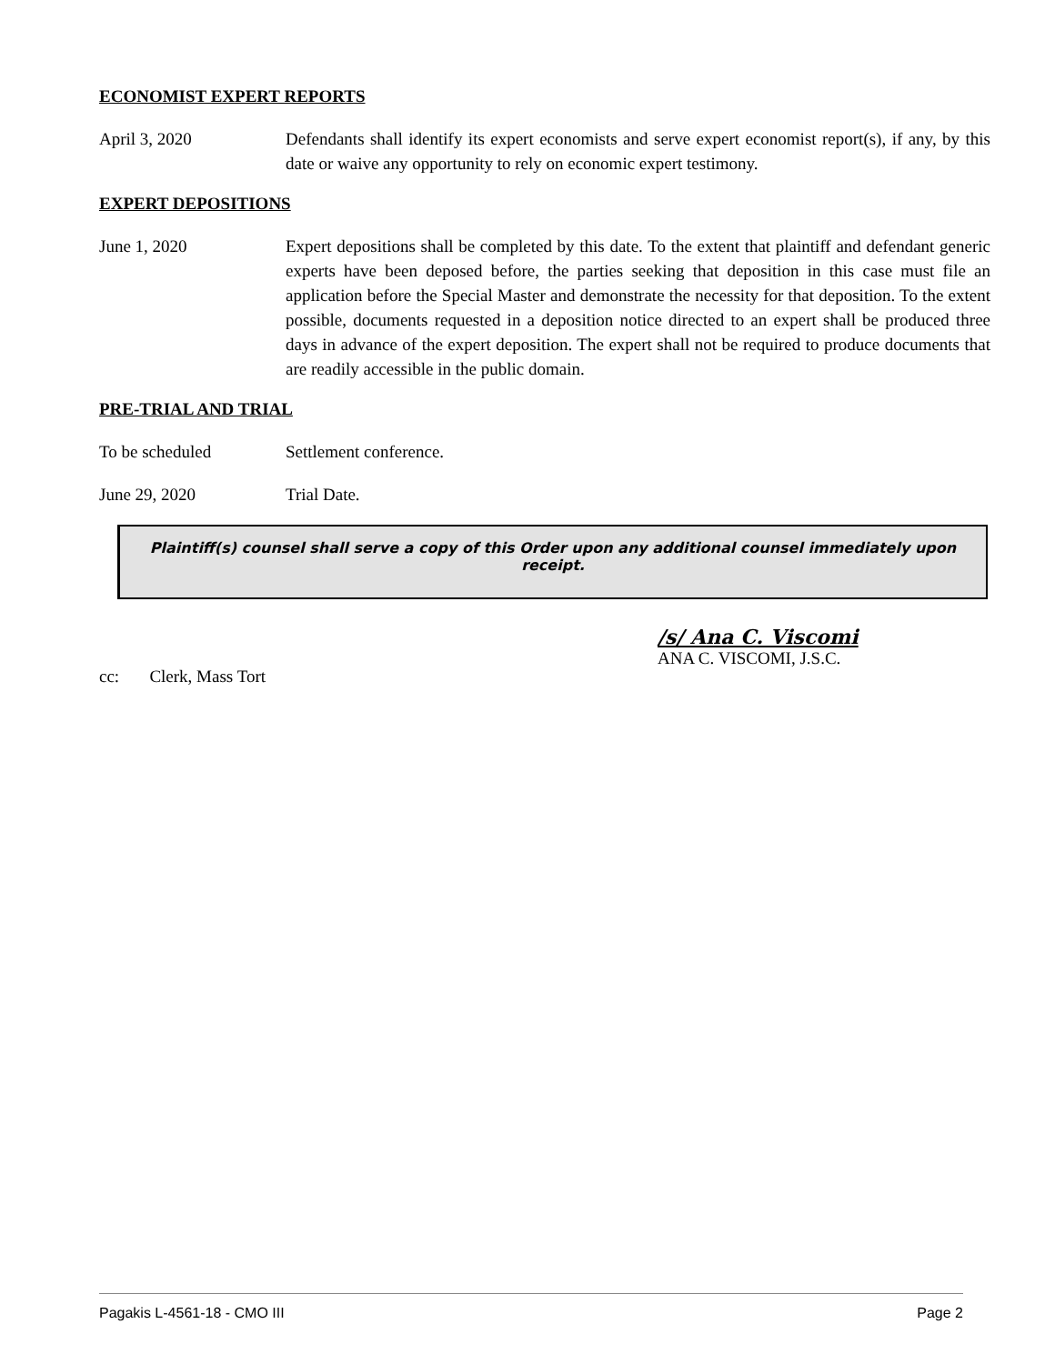ECONOMIST EXPERT REPORTS
April 3, 2020 Defendants shall identify its expert economists and serve expert economist report(s), if any, by this date or waive any opportunity to rely on economic expert testimony.
EXPERT DEPOSITIONS
June 1, 2020 Expert depositions shall be completed by this date. To the extent that plaintiff and defendant generic experts have been deposed before, the parties seeking that deposition in this case must file an application before the Special Master and demonstrate the necessity for that deposition. To the extent possible, documents requested in a deposition notice directed to an expert shall be produced three days in advance of the expert deposition. The expert shall not be required to produce documents that are readily accessible in the public domain.
PRE-TRIAL AND TRIAL
To be scheduled Settlement conference.
June 29, 2020 Trial Date.
Plaintiff(s) counsel shall serve a copy of this Order upon any additional counsel immediately upon receipt.
/s/ Ana C. Viscomi
ANA C. VISCOMI, J.S.C.
cc: Clerk, Mass Tort
Pagakis L-4561-18 - CMO III Page 2